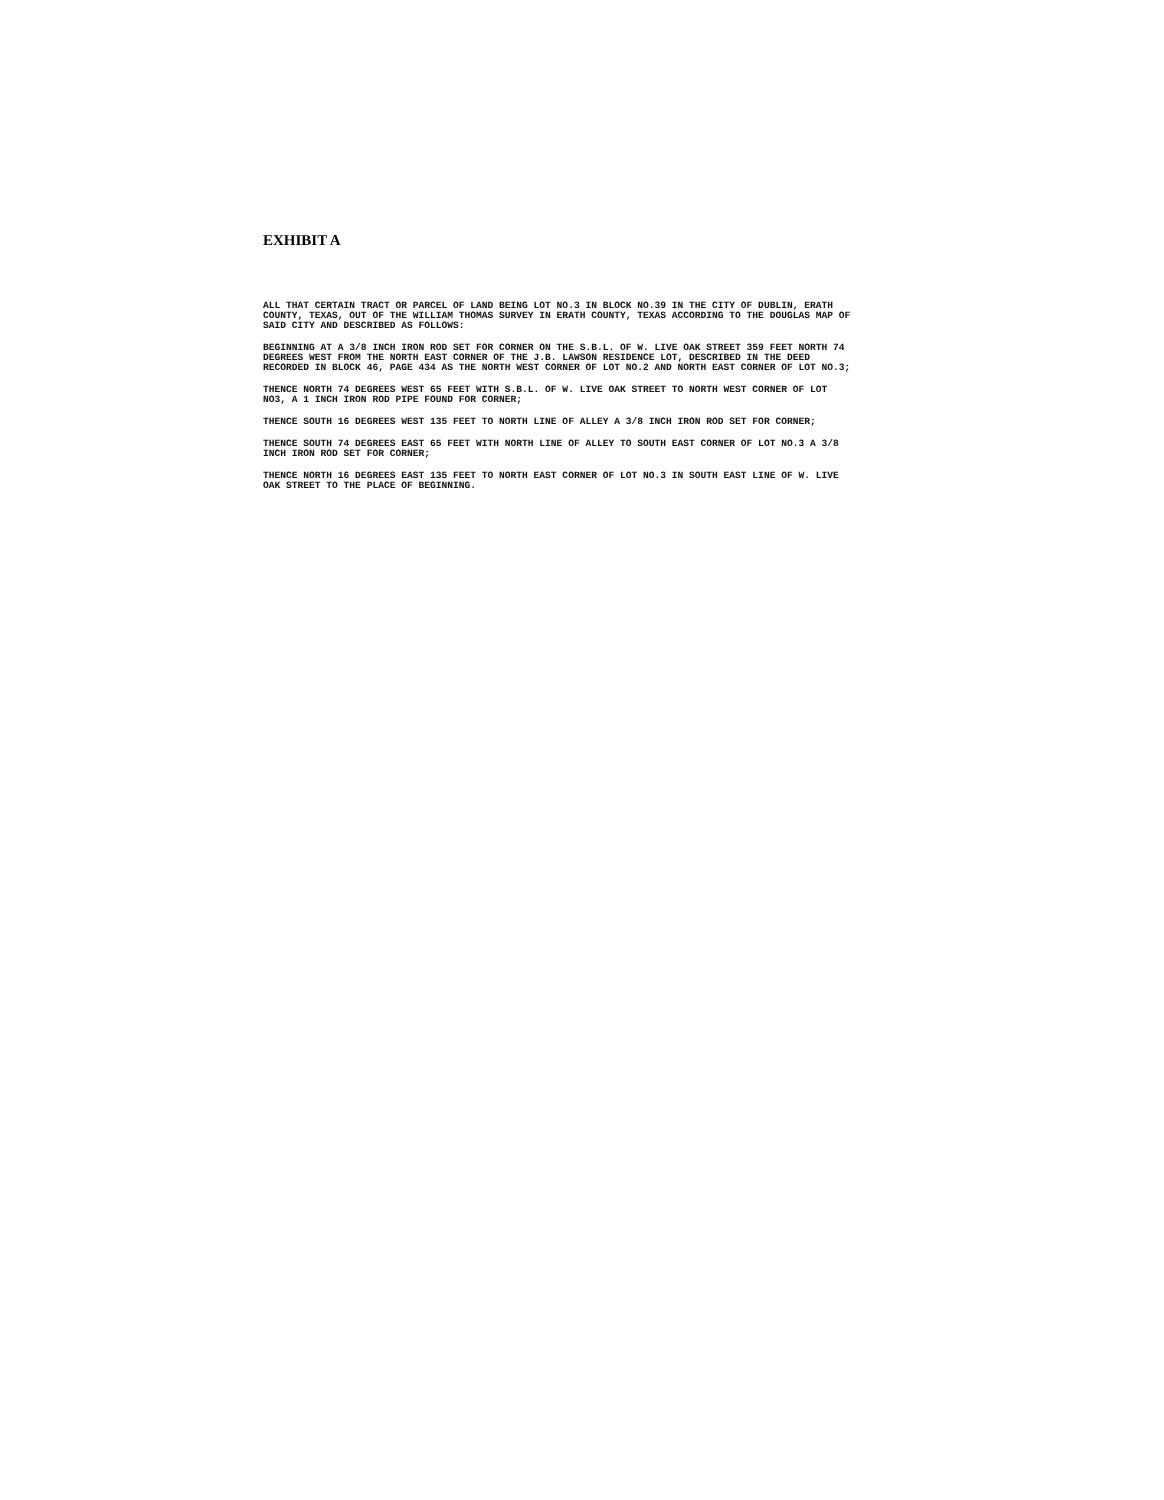EXHIBIT A
ALL THAT CERTAIN TRACT OR PARCEL OF LAND BEING LOT NO.3 IN BLOCK NO.39 IN THE CITY OF DUBLIN, ERATH COUNTY, TEXAS, OUT OF THE WILLIAM THOMAS SURVEY IN ERATH COUNTY, TEXAS ACCORDING TO THE DOUGLAS MAP OF SAID CITY AND DESCRIBED AS FOLLOWS:
BEGINNING AT A 3/8 INCH IRON ROD SET FOR CORNER ON THE S.B.L. OF W. LIVE OAK STREET 359 FEET NORTH 74 DEGREES WEST FROM THE NORTH EAST CORNER OF THE J.B. LAWSON RESIDENCE LOT, DESCRIBED IN THE DEED RECORDED IN BLOCK 46, PAGE 434 AS THE NORTH WEST CORNER OF LOT NO.2 AND NORTH EAST CORNER OF LOT NO.3;
THENCE NORTH 74 DEGREES WEST 65 FEET WITH S.B.L. OF W. LIVE OAK STREET TO NORTH WEST CORNER OF LOT NO3, A 1 INCH IRON ROD PIPE FOUND FOR CORNER;
THENCE SOUTH 16 DEGREES WEST 135 FEET TO NORTH LINE OF ALLEY A 3/8 INCH IRON ROD SET FOR CORNER;
THENCE SOUTH 74 DEGREES EAST 65 FEET WITH NORTH LINE OF ALLEY TO SOUTH EAST CORNER OF LOT NO.3 A 3/8 INCH IRON ROD SET FOR CORNER;
THENCE NORTH 16 DEGREES EAST 135 FEET TO NORTH EAST CORNER OF LOT NO.3 IN SOUTH EAST LINE OF W. LIVE OAK STREET TO THE PLACE OF BEGINNING.